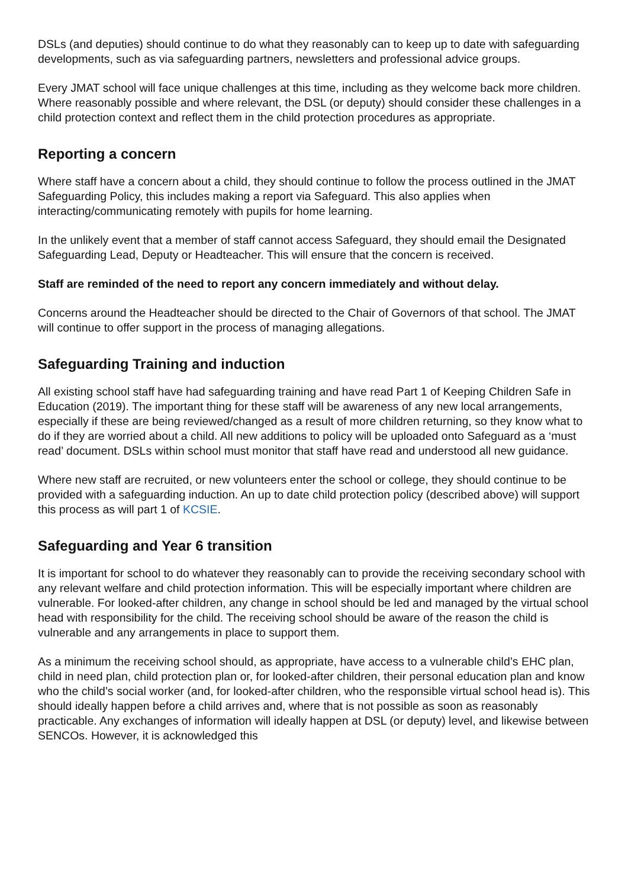DSLs (and deputies) should continue to do what they reasonably can to keep up to date with safeguarding developments, such as via safeguarding partners, newsletters and professional advice groups.
Every JMAT school will face unique challenges at this time, including as they welcome back more children. Where reasonably possible and where relevant, the DSL (or deputy) should consider these challenges in a child protection context and reflect them in the child protection procedures as appropriate.
Reporting a concern
Where staff have a concern about a child, they should continue to follow the process outlined in the JMAT Safeguarding Policy, this includes making a report via Safeguard. This also applies when interacting/communicating remotely with pupils for home learning.
In the unlikely event that a member of staff cannot access Safeguard, they should email the Designated Safeguarding Lead, Deputy or Headteacher. This will ensure that the concern is received.
Staff are reminded of the need to report any concern immediately and without delay.
Concerns around the Headteacher should be directed to the Chair of Governors of that school. The JMAT will continue to offer support in the process of managing allegations.
Safeguarding Training and induction
All existing school staff have had safeguarding training and have read Part 1 of Keeping Children Safe in Education (2019). The important thing for these staff will be awareness of any new local arrangements, especially if these are being reviewed/changed as a result of more children returning, so they know what to do if they are worried about a child. All new additions to policy will be uploaded onto Safeguard as a ‘must read’ document. DSLs within school must monitor that staff have read and understood all new guidance.
Where new staff are recruited, or new volunteers enter the school or college, they should continue to be provided with a safeguarding induction. An up to date child protection policy (described above) will support this process as will part 1 of KCSIE.
Safeguarding and Year 6 transition
It is important for school to do whatever they reasonably can to provide the receiving secondary school with any relevant welfare and child protection information. This will be especially important where children are vulnerable. For looked-after children, any change in school should be led and managed by the virtual school head with responsibility for the child. The receiving school should be aware of the reason the child is vulnerable and any arrangements in place to support them.
As a minimum the receiving school should, as appropriate, have access to a vulnerable child’s EHC plan, child in need plan, child protection plan or, for looked-after children, their personal education plan and know who the child’s social worker (and, for looked-after children, who the responsible virtual school head is). This should ideally happen before a child arrives and, where that is not possible as soon as reasonably practicable. Any exchanges of information will ideally happen at DSL (or deputy) level, and likewise between SENCOs. However, it is acknowledged this